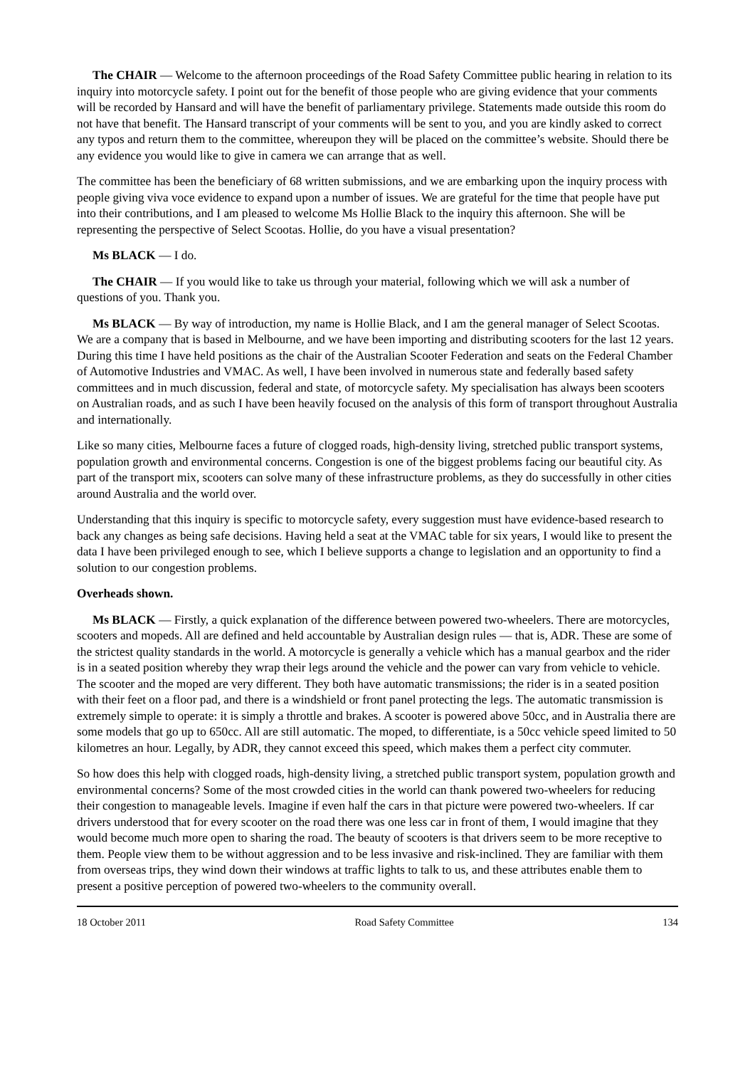The CHAIR — Welcome to the afternoon proceedings of the Road Safety Committee public hearing in relation to its inquiry into motorcycle safety. I point out for the benefit of those people who are giving evidence that your comments will be recorded by Hansard and will have the benefit of parliamentary privilege. Statements made outside this room do not have that benefit. The Hansard transcript of your comments will be sent to you, and you are kindly asked to correct any typos and return them to the committee, whereupon they will be placed on the committee’s website. Should there be any evidence you would like to give in camera we can arrange that as well.
The committee has been the beneficiary of 68 written submissions, and we are embarking upon the inquiry process with people giving viva voce evidence to expand upon a number of issues. We are grateful for the time that people have put into their contributions, and I am pleased to welcome Ms Hollie Black to the inquiry this afternoon. She will be representing the perspective of Select Scootas. Hollie, do you have a visual presentation?
Ms BLACK — I do.
The CHAIR — If you would like to take us through your material, following which we will ask a number of questions of you. Thank you.
Ms BLACK — By way of introduction, my name is Hollie Black, and I am the general manager of Select Scootas. We are a company that is based in Melbourne, and we have been importing and distributing scooters for the last 12 years. During this time I have held positions as the chair of the Australian Scooter Federation and seats on the Federal Chamber of Automotive Industries and VMAC. As well, I have been involved in numerous state and federally based safety committees and in much discussion, federal and state, of motorcycle safety. My specialisation has always been scooters on Australian roads, and as such I have been heavily focused on the analysis of this form of transport throughout Australia and internationally.
Like so many cities, Melbourne faces a future of clogged roads, high-density living, stretched public transport systems, population growth and environmental concerns. Congestion is one of the biggest problems facing our beautiful city. As part of the transport mix, scooters can solve many of these infrastructure problems, as they do successfully in other cities around Australia and the world over.
Understanding that this inquiry is specific to motorcycle safety, every suggestion must have evidence-based research to back any changes as being safe decisions. Having held a seat at the VMAC table for six years, I would like to present the data I have been privileged enough to see, which I believe supports a change to legislation and an opportunity to find a solution to our congestion problems.
Overheads shown.
Ms BLACK — Firstly, a quick explanation of the difference between powered two-wheelers. There are motorcycles, scooters and mopeds. All are defined and held accountable by Australian design rules — that is, ADR. These are some of the strictest quality standards in the world. A motorcycle is generally a vehicle which has a manual gearbox and the rider is in a seated position whereby they wrap their legs around the vehicle and the power can vary from vehicle to vehicle. The scooter and the moped are very different. They both have automatic transmissions; the rider is in a seated position with their feet on a floor pad, and there is a windshield or front panel protecting the legs. The automatic transmission is extremely simple to operate: it is simply a throttle and brakes. A scooter is powered above 50cc, and in Australia there are some models that go up to 650cc. All are still automatic. The moped, to differentiate, is a 50cc vehicle speed limited to 50 kilometres an hour. Legally, by ADR, they cannot exceed this speed, which makes them a perfect city commuter.
So how does this help with clogged roads, high-density living, a stretched public transport system, population growth and environmental concerns? Some of the most crowded cities in the world can thank powered two-wheelers for reducing their congestion to manageable levels. Imagine if even half the cars in that picture were powered two-wheelers. If car drivers understood that for every scooter on the road there was one less car in front of them, I would imagine that they would become much more open to sharing the road. The beauty of scooters is that drivers seem to be more receptive to them. People view them to be without aggression and to be less invasive and risk-inclined. They are familiar with them from overseas trips, they wind down their windows at traffic lights to talk to us, and these attributes enable them to present a positive perception of powered two-wheelers to the community overall.
18 October 2011 Road Safety Committee 134